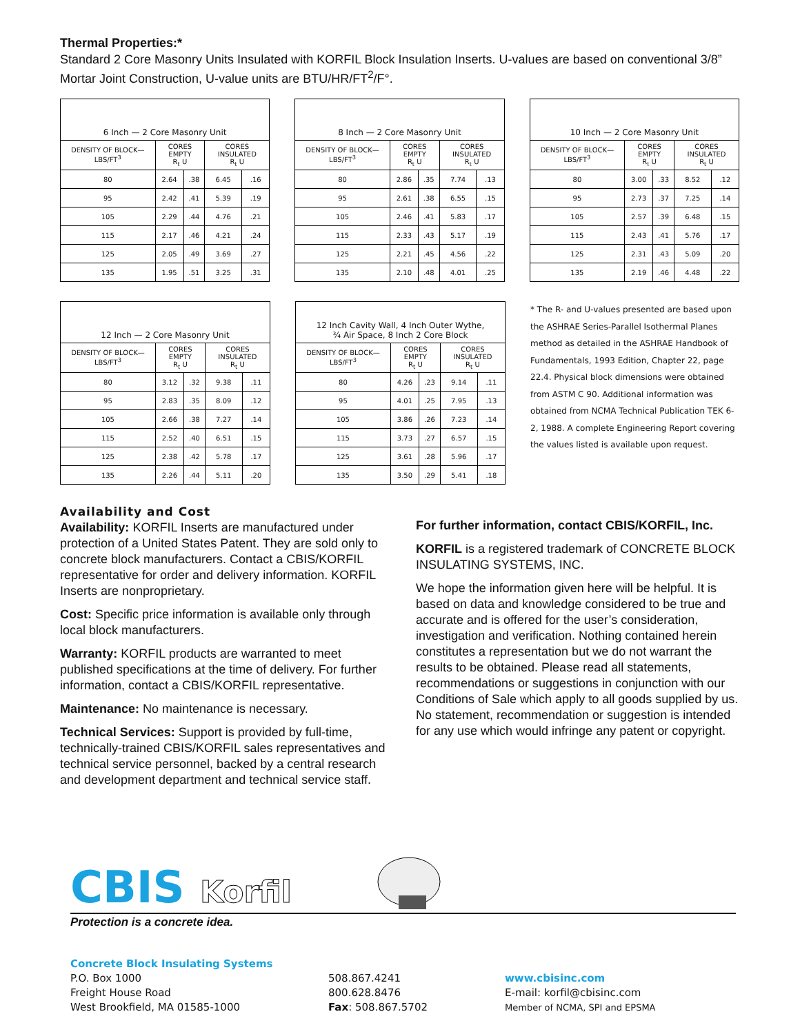Thermal Properties:*
Standard 2 Core Masonry Units Insulated with KORFIL Block Insulation Inserts. U-values are based on conventional 3/8” Mortar Joint Construction, U-value units are BTU/HR/FT<sup>2</sup>/F°.
| 6 Inch — 2 Core Masonry Unit | | | | |
| --- | --- | --- | --- | --- |
| DENSITY OF BLOCK—LBS/FT<sup>3</sup> | CORES EMPTY R<sub>t</sub> U | | CORES INSULATED R<sub>t</sub> U | |
| 80 | 2.64 | .38 | 6.45 | .16 |
| 95 | 2.42 | .41 | 5.39 | .19 |
| 105 | 2.29 | .44 | 4.76 | .21 |
| 115 | 2.17 | .46 | 4.21 | .24 |
| 125 | 2.05 | .49 | 3.69 | .27 |
| 135 | 1.95 | .51 | 3.25 | .31 |
| 8 Inch — 2 Core Masonry Unit | | | | |
| --- | --- | --- | --- | --- |
| DENSITY OF BLOCK—LBS/FT<sup>3</sup> | CORES EMPTY R<sub>t</sub> U | | CORES INSULATED R<sub>t</sub> U | |
| 80 | 2.86 | .35 | 7.74 | .13 |
| 95 | 2.61 | .38 | 6.55 | .15 |
| 105 | 2.46 | .41 | 5.83 | .17 |
| 115 | 2.33 | .43 | 5.17 | .19 |
| 125 | 2.21 | .45 | 4.56 | .22 |
| 135 | 2.10 | .48 | 4.01 | .25 |
| 10 Inch — 2 Core Masonry Unit | | | | |
| --- | --- | --- | --- | --- |
| DENSITY OF BLOCK—LBS/FT<sup>3</sup> | CORES EMPTY R<sub>t</sub> U | | CORES INSULATED R<sub>t</sub> U | |
| 80 | 3.00 | .33 | 8.52 | .12 |
| 95 | 2.73 | .37 | 7.25 | .14 |
| 105 | 2.57 | .39 | 6.48 | .15 |
| 115 | 2.43 | .41 | 5.76 | .17 |
| 125 | 2.31 | .43 | 5.09 | .20 |
| 135 | 2.19 | .46 | 4.48 | .22 |
| 12 Inch — 2 Core Masonry Unit | | | | |
| --- | --- | --- | --- | --- |
| DENSITY OF BLOCK—LBS/FT<sup>3</sup> | CORES EMPTY R<sub>t</sub> U | | CORES INSULATED R<sub>t</sub> U | |
| 80 | 3.12 | .32 | 9.38 | .11 |
| 95 | 2.83 | .35 | 8.09 | .12 |
| 105 | 2.66 | .38 | 7.27 | .14 |
| 115 | 2.52 | .40 | 6.51 | .15 |
| 125 | 2.38 | .42 | 5.78 | .17 |
| 135 | 2.26 | .44 | 5.11 | .20 |
| 12 Inch Cavity Wall, 4 Inch Outer Wythe, ¾ Air Space, 8 Inch 2 Core Block | | | | |
| --- | --- | --- | --- | --- |
| DENSITY OF BLOCK—LBS/FT<sup>3</sup> | CORES EMPTY R<sub>t</sub> U | | CORES INSULATED R<sub>t</sub> U | |
| 80 | 4.26 | .23 | 9.14 | .11 |
| 95 | 4.01 | .25 | 7.95 | .13 |
| 105 | 3.86 | .26 | 7.23 | .14 |
| 115 | 3.73 | .27 | 6.57 | .15 |
| 125 | 3.61 | .28 | 5.96 | .17 |
| 135 | 3.50 | .29 | 5.41 | .18 |
* The R- and U-values presented are based upon the ASHRAE Series-Parallel Isothermal Planes method as detailed in the ASHRAE Handbook of Fundamentals, 1993 Edition, Chapter 22, page 22.4. Physical block dimensions were obtained from ASTM C 90. Additional information was obtained from NCMA Technical Publication TEK 6-2, 1988. A complete Engineering Report covering the values listed is available upon request.
Availability and Cost
Availability: KORFIL Inserts are manufactured under protection of a United States Patent. They are sold only to concrete block manufacturers. Contact a CBIS/KORFIL representative for order and delivery information. KORFIL Inserts are nonproprietary.
Cost: Specific price information is available only through local block manufacturers.
Warranty: KORFIL products are warranted to meet published specifications at the time of delivery. For further information, contact a CBIS/KORFIL representative.
Maintenance: No maintenance is necessary.
Technical Services: Support is provided by full-time, technically-trained CBIS/KORFIL sales representatives and technical service personnel, backed by a central research and development department and technical service staff.
For further information, contact CBIS/KORFIL, Inc.
KORFIL is a registered trademark of CONCRETE BLOCK INSULATING SYSTEMS, INC.
We hope the information given here will be helpful. It is based on data and knowledge considered to be true and accurate and is offered for the user’s consideration, investigation and verification. Nothing contained herein constitutes a representation but we do not warrant the results to be obtained. Please read all statements, recommendations or suggestions in conjunction with our Conditions of Sale which apply to all goods supplied by us. No statement, recommendation or suggestion is intended for any use which would infringe any patent or copyright.
CBIS Korfil
Protection is a concrete idea.
Concrete Block Insulating Systems
P.O. Box 1000
Freight House Road
West Brookfield, MA 01585-1000
508.867.4241
800.628.8476
Fax: 508.867.5702
www.cbisinc.com
E-mail: korfil@cbisinc.com
Member of NCMA, SPI and EPSMA